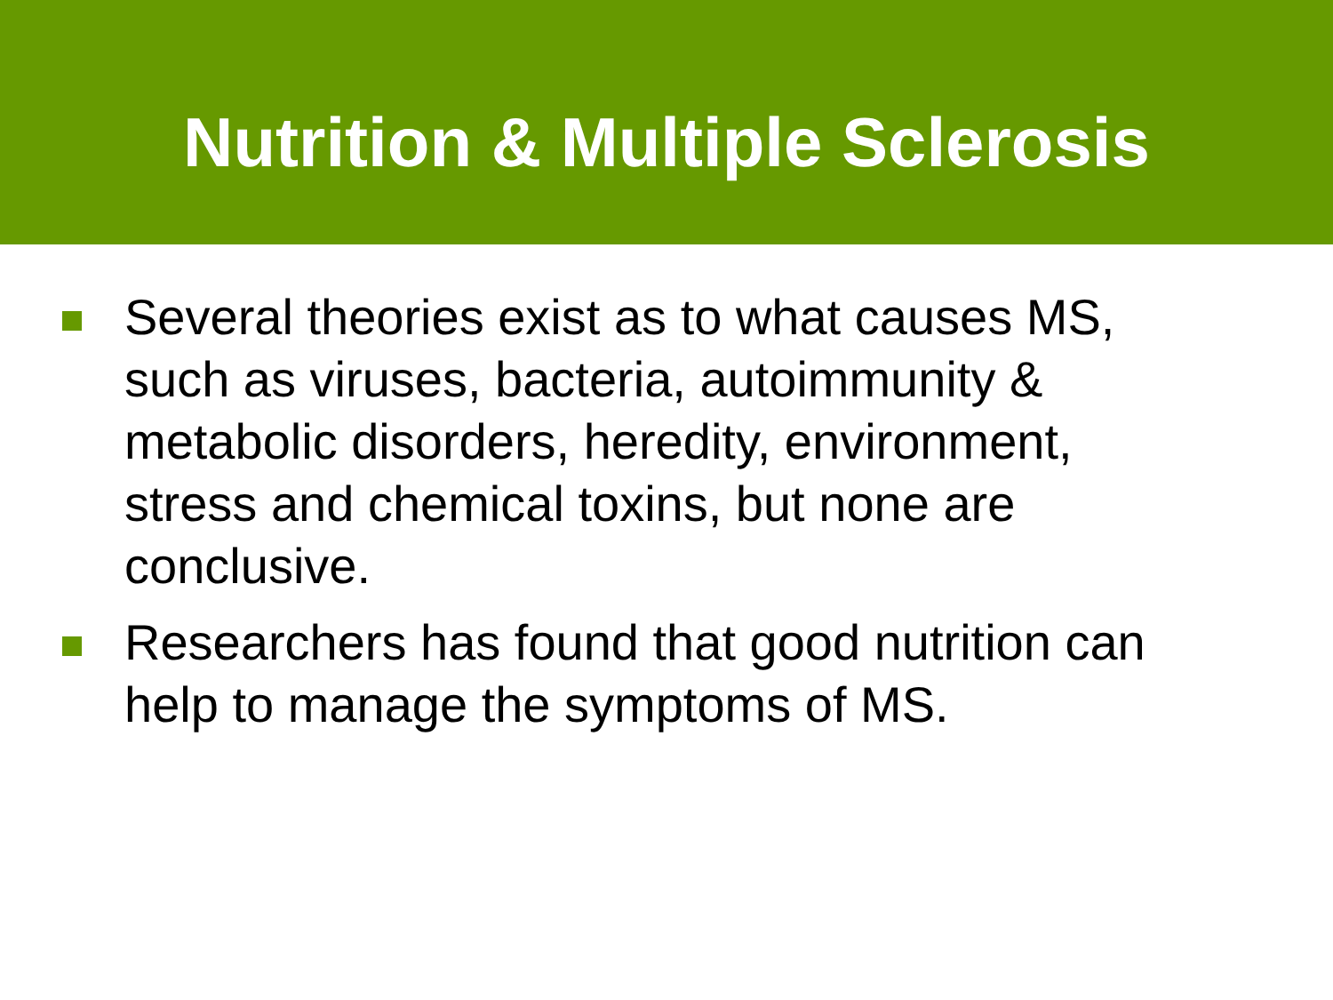Nutrition & Multiple Sclerosis
Several theories exist as to what causes MS, such as viruses, bacteria, autoimmunity & metabolic disorders, heredity, environment, stress and chemical toxins, but none are conclusive.
Researchers has found that good nutrition can help to manage the symptoms of MS.